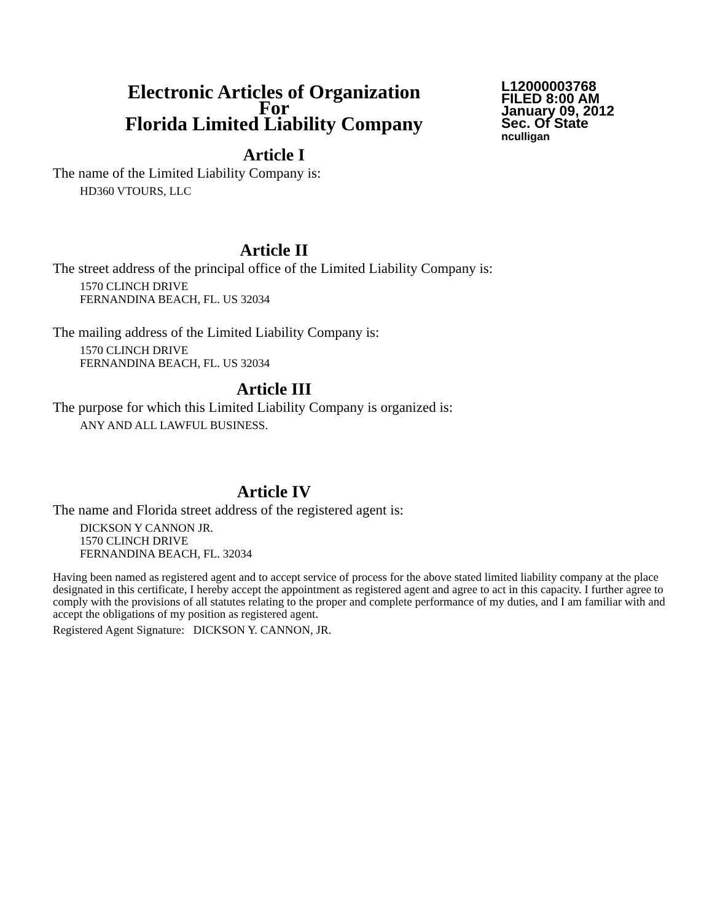Electronic Articles of Organization
For
Florida Limited Liability Company
L12000003768
FILED 8:00 AM
January 09, 2012
Sec. Of State
nculligan
Article I
The name of the Limited Liability Company is:
HD360 VTOURS, LLC
Article II
The street address of the principal office of the Limited Liability Company is:
1570 CLINCH DRIVE
FERNANDINA BEACH, FL. US 32034
The mailing address of the Limited Liability Company is:
1570 CLINCH DRIVE
FERNANDINA BEACH, FL. US 32034
Article III
The purpose for which this Limited Liability Company is organized is:
ANY AND ALL LAWFUL BUSINESS.
Article IV
The name and Florida street address of the registered agent is:
DICKSON Y CANNON JR.
1570 CLINCH DRIVE
FERNANDINA BEACH, FL. 32034
Having been named as registered agent and to accept service of process for the above stated limited liability company at the place designated in this certificate, I hereby accept the appointment as registered agent and agree to act in this capacity. I further agree to comply with the provisions of all statutes relating to the proper and complete performance of my duties, and I am familiar with and accept the obligations of my position as registered agent.
Registered Agent Signature: DICKSON Y. CANNON, JR.